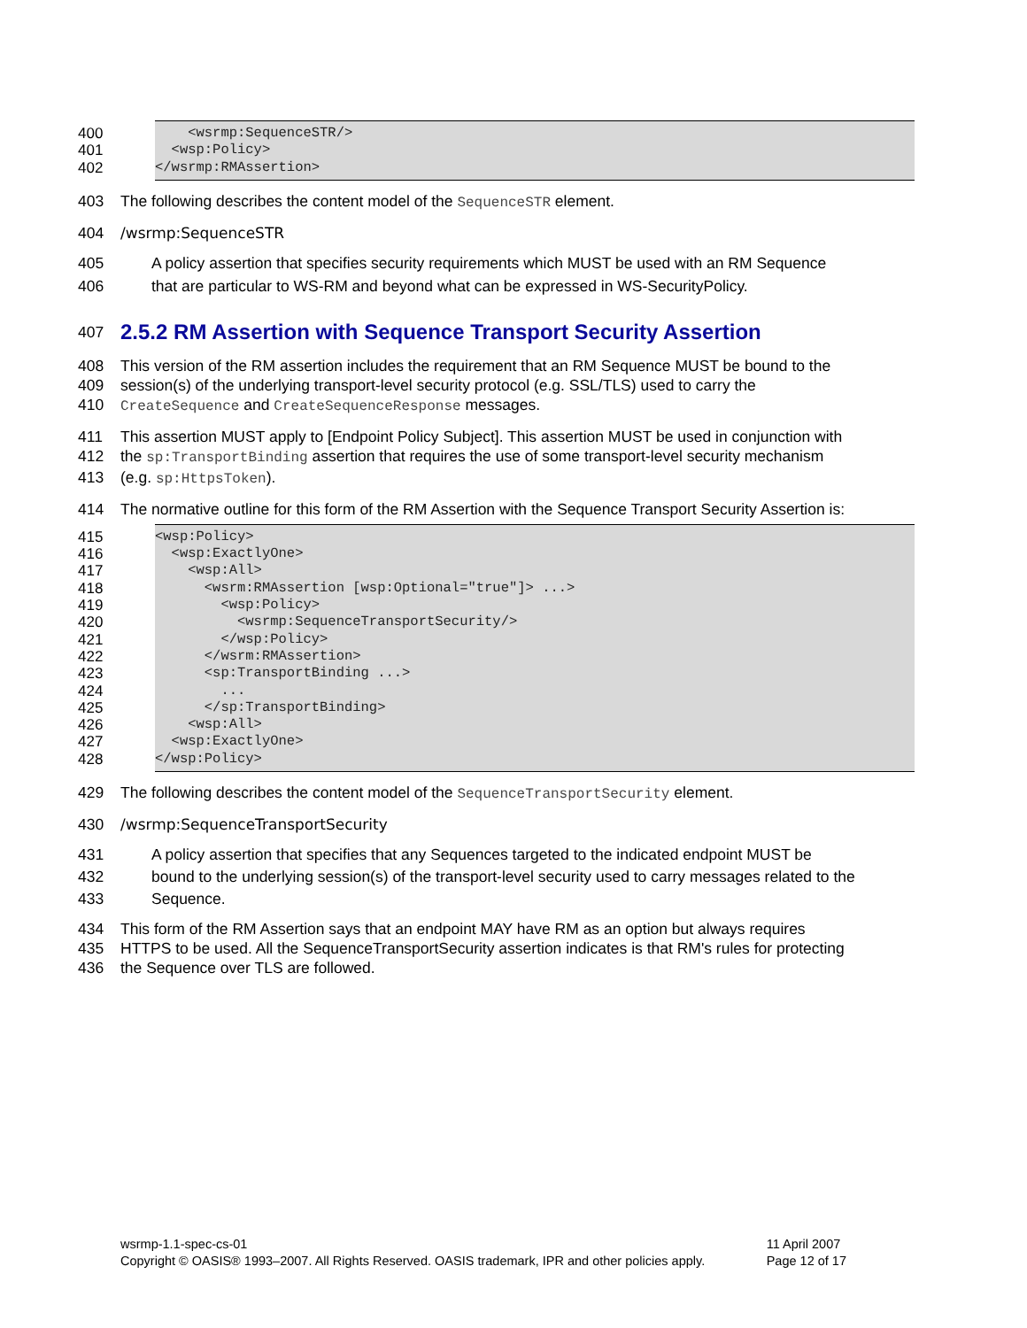400 <wsrmp:SequenceSTR/>
401 <wsp:Policy>
402 </wsrmp:RMAssertion>
403 The following describes the content model of the SequenceSTR element.
404 /wsrmp:SequenceSTR
405 A policy assertion that specifies security requirements which MUST be used with an RM Sequence
406 that are particular to WS-RM and beyond what can be expressed in WS-SecurityPolicy.
407
2.5.2 RM Assertion with Sequence Transport Security Assertion
408 This version of the RM assertion includes the requirement that an RM Sequence MUST be bound to the
409 session(s) of the underlying transport-level security protocol (e.g. SSL/TLS) used to carry the
410 CreateSequence and CreateSequenceResponse messages.
411 This assertion MUST apply to [Endpoint Policy Subject]. This assertion MUST be used in conjunction with
412 the sp:TransportBinding assertion that requires the use of some transport-level security mechanism
413 (e.g. sp:HttpsToken).
414 The normative outline for this form of the RM Assertion with the Sequence Transport Security Assertion is:
415 <wsp:Policy>
416 <wsp:ExactlyOne>
417 <wsp:All>
418 <wsrm:RMAssertion [wsp:Optional="true"]> ...>
419 <wsp:Policy>
420 <wsrmp:SequenceTransportSecurity/>
421 </wsp:Policy>
422 </wsrm:RMAssertion>
423 <sp:TransportBinding ...>
424 ...
425 </sp:TransportBinding>
426 <wsp:All>
427 <wsp:ExactlyOne>
428 </wsp:Policy>
429 The following describes the content model of the SequenceTransportSecurity element.
430 /wsrmp:SequenceTransportSecurity
431 A policy assertion that specifies that any Sequences targeted to the indicated endpoint MUST be
432 bound to the underlying session(s) of the transport-level security used to carry messages related to the
433 Sequence.
434 This form of the RM Assertion says that an endpoint MAY have RM as an option but always requires
435 HTTPS to be used. All the SequenceTransportSecurity assertion indicates is that RM's rules for protecting
436 the Sequence over TLS are followed.
wsrmp-1.1-spec-cs-01
Copyright © OASIS® 1993–2007. All Rights Reserved. OASIS trademark, IPR and other policies apply.
11 April 2007
Page 12 of 17